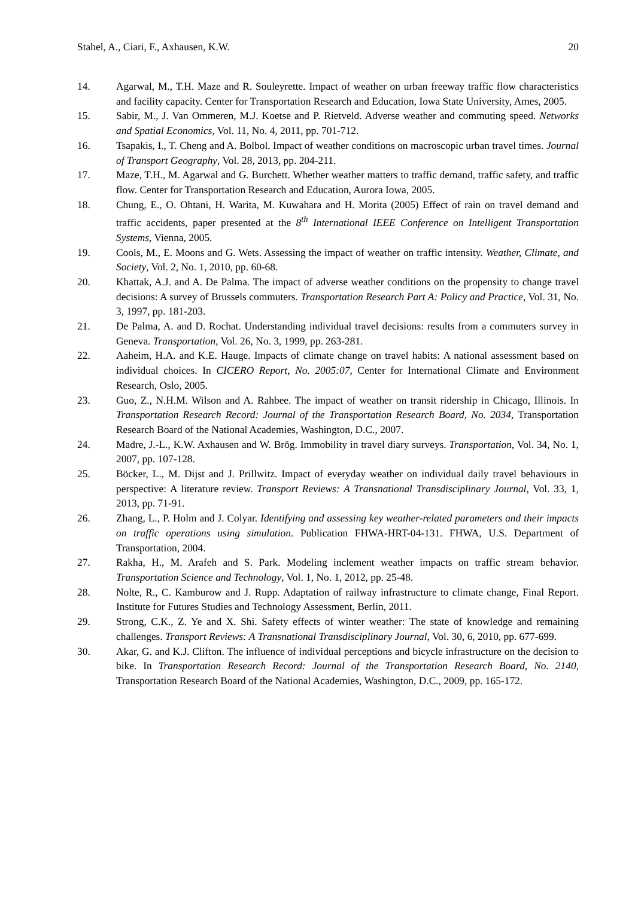Stahel, A., Ciari, F., Axhausen, K.W. 20
14. Agarwal, M., T.H. Maze and R. Souleyrette. Impact of weather on urban freeway traffic flow characteristics and facility capacity. Center for Transportation Research and Education, Iowa State University, Ames, 2005.
15. Sabir, M., J. Van Ommeren, M.J. Koetse and P. Rietveld. Adverse weather and commuting speed. Networks and Spatial Economics, Vol. 11, No. 4, 2011, pp. 701-712.
16. Tsapakis, I., T. Cheng and A. Bolbol. Impact of weather conditions on macroscopic urban travel times. Journal of Transport Geography, Vol. 28, 2013, pp. 204-211.
17. Maze, T.H., M. Agarwal and G. Burchett. Whether weather matters to traffic demand, traffic safety, and traffic flow. Center for Transportation Research and Education, Aurora Iowa, 2005.
18. Chung, E., O. Ohtani, H. Warita, M. Kuwahara and H. Morita (2005) Effect of rain on travel demand and traffic accidents, paper presented at the 8<sup>th</sup> International IEEE Conference on Intelligent Transportation Systems, Vienna, 2005.
19. Cools, M., E. Moons and G. Wets. Assessing the impact of weather on traffic intensity. Weather, Climate, and Society, Vol. 2, No. 1, 2010, pp. 60-68.
20. Khattak, A.J. and A. De Palma. The impact of adverse weather conditions on the propensity to change travel decisions: A survey of Brussels commuters. Transportation Research Part A: Policy and Practice, Vol. 31, No. 3, 1997, pp. 181-203.
21. De Palma, A. and D. Rochat. Understanding individual travel decisions: results from a commuters survey in Geneva. Transportation, Vol. 26, No. 3, 1999, pp. 263-281.
22. Aaheim, H.A. and K.E. Hauge. Impacts of climate change on travel habits: A national assessment based on individual choices. In CICERO Report, No. 2005:07, Center for International Climate and Environment Research, Oslo, 2005.
23. Guo, Z., N.H.M. Wilson and A. Rahbee. The impact of weather on transit ridership in Chicago, Illinois. In Transportation Research Record: Journal of the Transportation Research Board, No. 2034, Transportation Research Board of the National Academies, Washington, D.C., 2007.
24. Madre, J.-L., K.W. Axhausen and W. Brög. Immobility in travel diary surveys. Transportation, Vol. 34, No. 1, 2007, pp. 107-128.
25. Böcker, L., M. Dijst and J. Prillwitz. Impact of everyday weather on individual daily travel behaviours in perspective: A literature review. Transport Reviews: A Transnational Transdisciplinary Journal, Vol. 33, 1, 2013, pp. 71-91.
26. Zhang, L., P. Holm and J. Colyar. Identifying and assessing key weather-related parameters and their impacts on traffic operations using simulation. Publication FHWA-HRT-04-131. FHWA, U.S. Department of Transportation, 2004.
27. Rakha, H., M. Arafeh and S. Park. Modeling inclement weather impacts on traffic stream behavior. Transportation Science and Technology, Vol. 1, No. 1, 2012, pp. 25-48.
28. Nolte, R., C. Kamburow and J. Rupp. Adaptation of railway infrastructure to climate change, Final Report. Institute for Futures Studies and Technology Assessment, Berlin, 2011.
29. Strong, C.K., Z. Ye and X. Shi. Safety effects of winter weather: The state of knowledge and remaining challenges. Transport Reviews: A Transnational Transdisciplinary Journal, Vol. 30, 6, 2010, pp. 677-699.
30. Akar, G. and K.J. Clifton. The influence of individual perceptions and bicycle infrastructure on the decision to bike. In Transportation Research Record: Journal of the Transportation Research Board, No. 2140, Transportation Research Board of the National Academies, Washington, D.C., 2009, pp. 165-172.